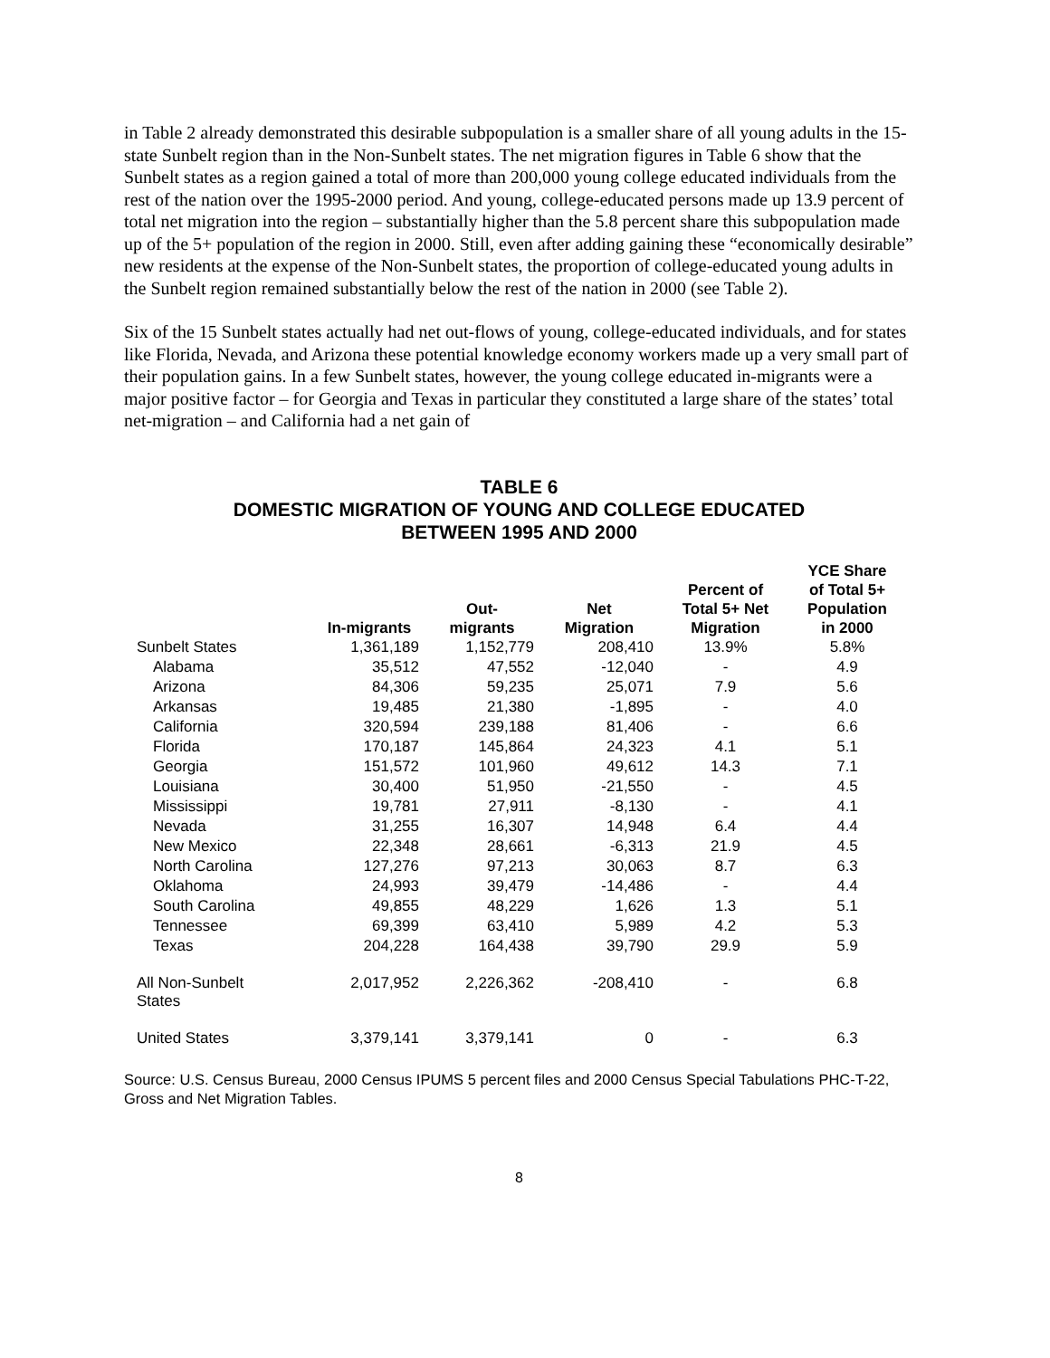in Table 2 already demonstrated this desirable subpopulation is a smaller share of all young adults in the 15-state Sunbelt region than in the Non-Sunbelt states. The net migration figures in Table 6 show that the Sunbelt states as a region gained a total of more than 200,000 young college educated individuals from the rest of the nation over the 1995-2000 period. And young, college-educated persons made up 13.9 percent of total net migration into the region – substantially higher than the 5.8 percent share this subpopulation made up of the 5+ population of the region in 2000. Still, even after adding gaining these “economically desirable” new residents at the expense of the Non-Sunbelt states, the proportion of college-educated young adults in the Sunbelt region remained substantially below the rest of the nation in 2000 (see Table 2).
Six of the 15 Sunbelt states actually had net out-flows of young, college-educated individuals, and for states like Florida, Nevada, and Arizona these potential knowledge economy workers made up a very small part of their population gains. In a few Sunbelt states, however, the young college educated in-migrants were a major positive factor – for Georgia and Texas in particular they constituted a large share of the states’ total net-migration – and California had a net gain of
TABLE 6
DOMESTIC MIGRATION OF YOUNG AND COLLEGE EDUCATED
BETWEEN 1995 AND 2000
| | In-migrants | Out- migrants | Net Migration | Percent of Total 5+ Net Migration | YCE Share of Total 5+ Population in 2000 |
| --- | --- | --- | --- | --- | --- |
| Sunbelt States | 1,361,189 | 1,152,779 | 208,410 | 13.9% | 5.8% |
| Alabama | 35,512 | 47,552 | -12,040 | - | 4.9 |
| Arizona | 84,306 | 59,235 | 25,071 | 7.9 | 5.6 |
| Arkansas | 19,485 | 21,380 | -1,895 | - | 4.0 |
| California | 320,594 | 239,188 | 81,406 | - | 6.6 |
| Florida | 170,187 | 145,864 | 24,323 | 4.1 | 5.1 |
| Georgia | 151,572 | 101,960 | 49,612 | 14.3 | 7.1 |
| Louisiana | 30,400 | 51,950 | -21,550 | - | 4.5 |
| Mississippi | 19,781 | 27,911 | -8,130 | - | 4.1 |
| Nevada | 31,255 | 16,307 | 14,948 | 6.4 | 4.4 |
| New Mexico | 22,348 | 28,661 | -6,313 | 21.9 | 4.5 |
| North Carolina | 127,276 | 97,213 | 30,063 | 8.7 | 6.3 |
| Oklahoma | 24,993 | 39,479 | -14,486 | - | 4.4 |
| South Carolina | 49,855 | 48,229 | 1,626 | 1.3 | 5.1 |
| Tennessee | 69,399 | 63,410 | 5,989 | 4.2 | 5.3 |
| Texas | 204,228 | 164,438 | 39,790 | 29.9 | 5.9 |
| All Non-Sunbelt States | 2,017,952 | 2,226,362 | -208,410 | - | 6.8 |
| United States | 3,379,141 | 3,379,141 | 0 | - | 6.3 |
Source: U.S. Census Bureau, 2000 Census IPUMS 5 percent files and 2000 Census Special Tabulations PHC-T-22, Gross and Net Migration Tables.
8